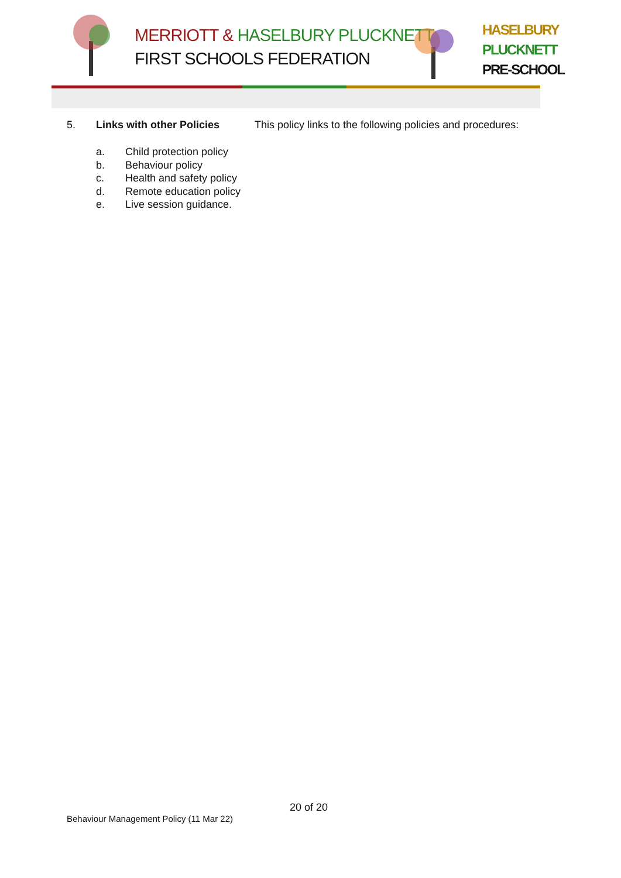MERRIOTT & HASELBURY PLUCKNETT
FIRST SCHOOLS FEDERATION
HASELBURY
PLUCKNETT
PRE-SCHOOL
5. Links with other Policies This policy links to the following policies and procedures:
a. Child protection policy
b. Behaviour policy
c. Health and safety policy
d. Remote education policy
e. Live session guidance.
20 of 20
Behaviour Management Policy (11 Mar 22)